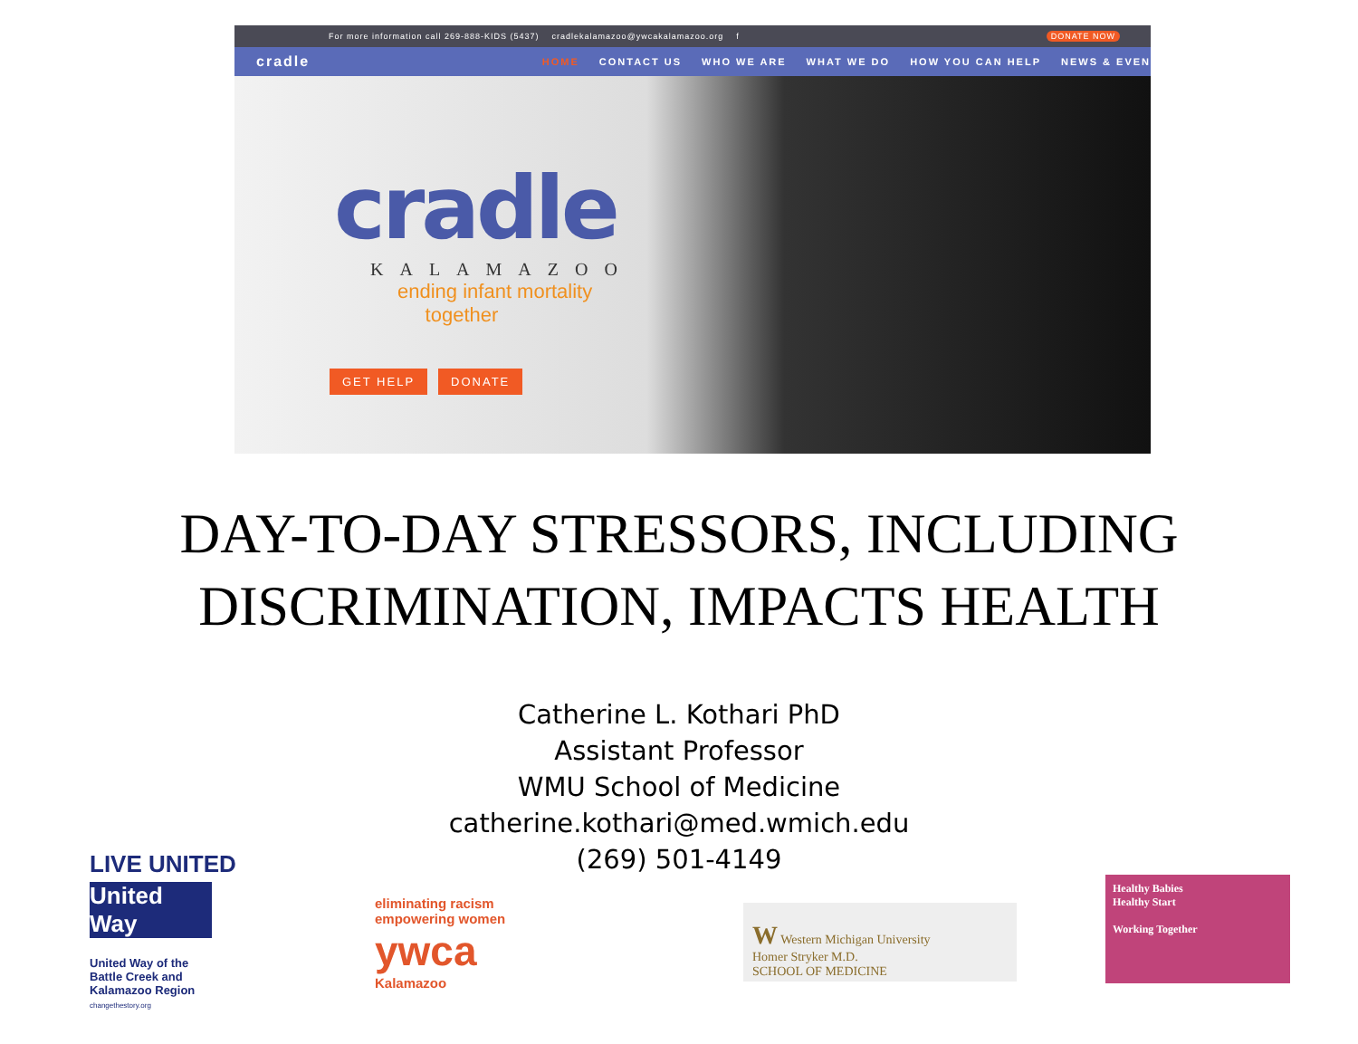For more information call 269-888-KIDS (5437) cradlekalamazoo@ywcakalamazoo.org f DONATE NOW
cradle HOME CONTACT US WHO WE ARE WHAT WE DO HOW YOU CAN HELP NEWS & EVEN
cradle
KALAMAZOO
ending infant mortality
together
GET HELP DONATE
DAY-TO-DAY STRESSORS, INCLUDING
DISCRIMINATION, IMPACTS HEALTH
Catherine L. Kothari PhD
Assistant Professor
WMU School of Medicine
catherine.kothari@med.wmich.edu
(269) 501-4149
LIVE UNITED
United Way
United Way of the
Battle Creek and
Kalamazoo Region
changethestory.org
eliminating racism
empowering women
ywca
Kalamazoo
W Western Michigan University
Homer Stryker M.D.
SCHOOL OF MEDICINE
Healthy Babies
Healthy Start
Working Together